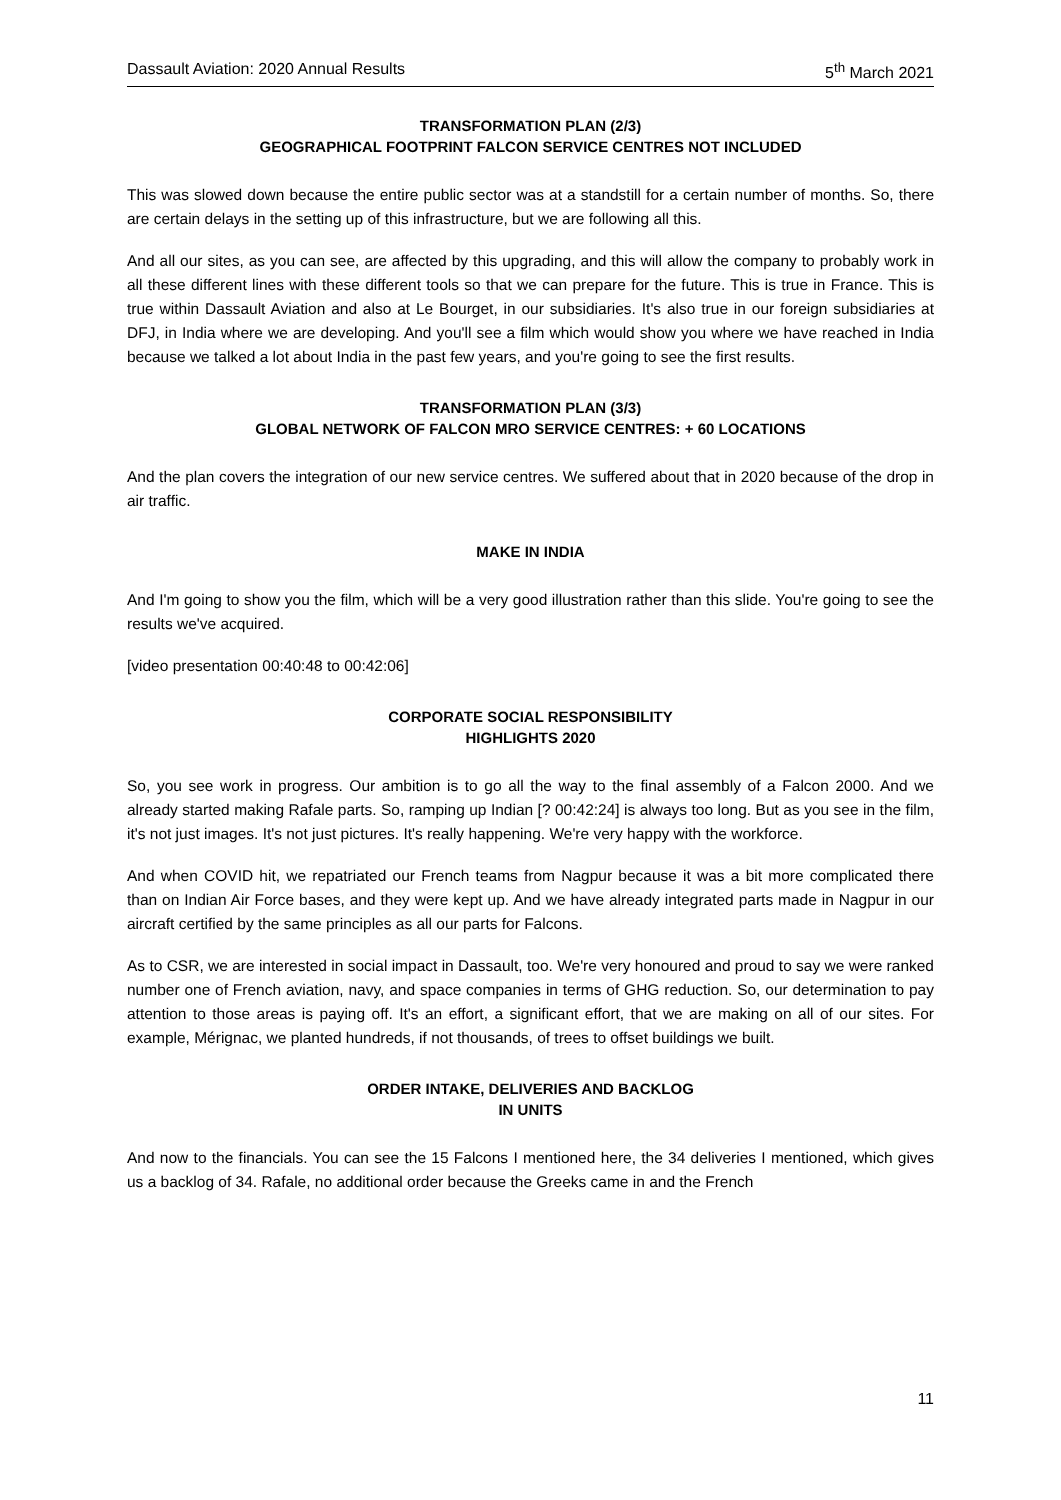Dassault Aviation: 2020 Annual Results 5<sup>th</sup> March 2021
TRANSFORMATION PLAN (2/3)
GEOGRAPHICAL FOOTPRINT FALCON SERVICE CENTRES NOT INCLUDED
This was slowed down because the entire public sector was at a standstill for a certain number of months. So, there are certain delays in the setting up of this infrastructure, but we are following all this.
And all our sites, as you can see, are affected by this upgrading, and this will allow the company to probably work in all these different lines with these different tools so that we can prepare for the future. This is true in France. This is true within Dassault Aviation and also at Le Bourget, in our subsidiaries. It's also true in our foreign subsidiaries at DFJ, in India where we are developing. And you'll see a film which would show you where we have reached in India because we talked a lot about India in the past few years, and you're going to see the first results.
TRANSFORMATION PLAN (3/3)
GLOBAL NETWORK OF FALCON MRO SERVICE CENTRES: + 60 LOCATIONS
And the plan covers the integration of our new service centres. We suffered about that in 2020 because of the drop in air traffic.
MAKE IN INDIA
And I'm going to show you the film, which will be a very good illustration rather than this slide. You're going to see the results we've acquired.
[video presentation 00:40:48 to 00:42:06]
CORPORATE SOCIAL RESPONSIBILITY
HIGHLIGHTS 2020
So, you see work in progress. Our ambition is to go all the way to the final assembly of a Falcon 2000. And we already started making Rafale parts. So, ramping up Indian [? 00:42:24] is always too long. But as you see in the film, it's not just images. It's not just pictures. It's really happening. We're very happy with the workforce.
And when COVID hit, we repatriated our French teams from Nagpur because it was a bit more complicated there than on Indian Air Force bases, and they were kept up. And we have already integrated parts made in Nagpur in our aircraft certified by the same principles as all our parts for Falcons.
As to CSR, we are interested in social impact in Dassault, too. We're very honoured and proud to say we were ranked number one of French aviation, navy, and space companies in terms of GHG reduction. So, our determination to pay attention to those areas is paying off. It's an effort, a significant effort, that we are making on all of our sites. For example, Mérignac, we planted hundreds, if not thousands, of trees to offset buildings we built.
ORDER INTAKE, DELIVERIES AND BACKLOG
IN UNITS
And now to the financials. You can see the 15 Falcons I mentioned here, the 34 deliveries I mentioned, which gives us a backlog of 34. Rafale, no additional order because the Greeks came in and the French
11